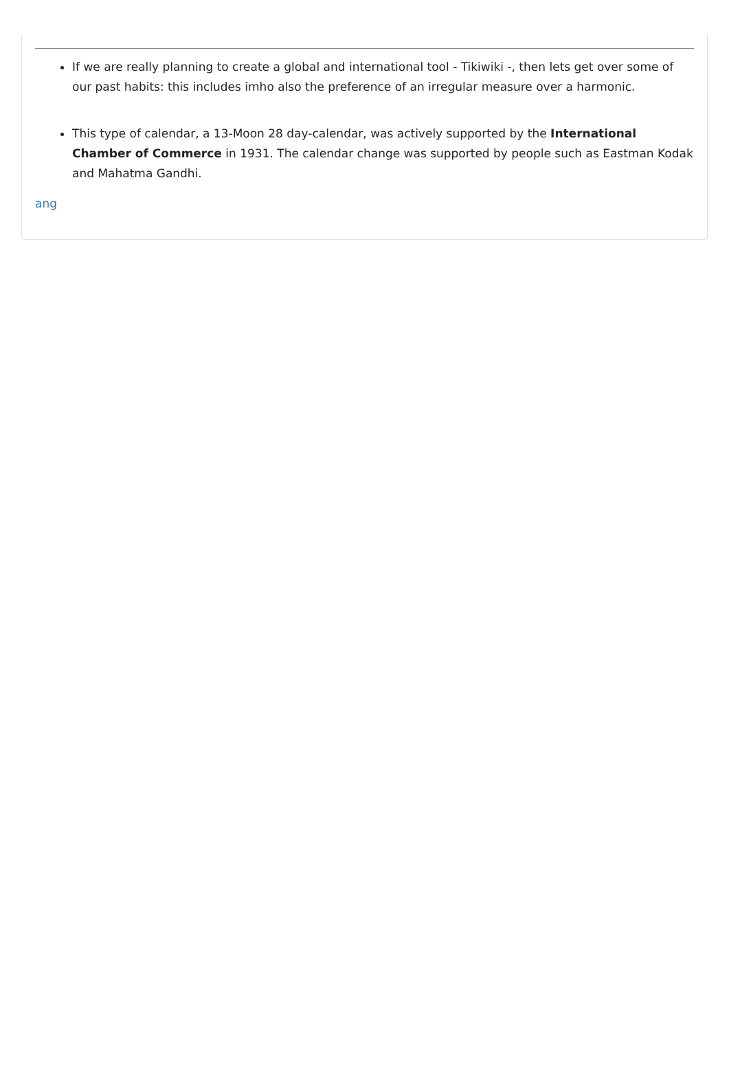If we are really planning to create a global and international tool - Tikiwiki -, then lets get over some of our past habits: this includes imho also the preference of an irregular measure over a harmonic.
This type of calendar, a 13-Moon 28 day-calendar, was actively supported by the International Chamber of Commerce in 1931. The calendar change was supported by people such as Eastman Kodak and Mahatma Gandhi.
ang